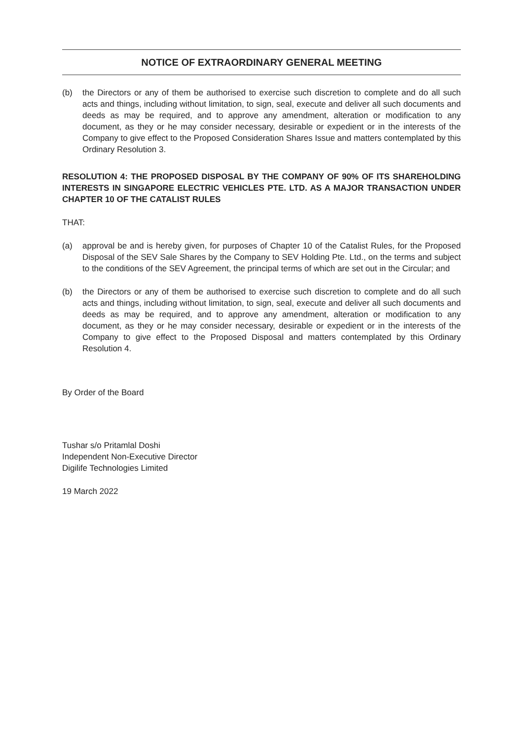NOTICE OF EXTRAORDINARY GENERAL MEETING
(b) the Directors or any of them be authorised to exercise such discretion to complete and do all such acts and things, including without limitation, to sign, seal, execute and deliver all such documents and deeds as may be required, and to approve any amendment, alteration or modification to any document, as they or he may consider necessary, desirable or expedient or in the interests of the Company to give effect to the Proposed Consideration Shares Issue and matters contemplated by this Ordinary Resolution 3.
RESOLUTION 4: THE PROPOSED DISPOSAL BY THE COMPANY OF 90% OF ITS SHAREHOLDING INTERESTS IN SINGAPORE ELECTRIC VEHICLES PTE. LTD. AS A MAJOR TRANSACTION UNDER CHAPTER 10 OF THE CATALIST RULES
THAT:
(a) approval be and is hereby given, for purposes of Chapter 10 of the Catalist Rules, for the Proposed Disposal of the SEV Sale Shares by the Company to SEV Holding Pte. Ltd., on the terms and subject to the conditions of the SEV Agreement, the principal terms of which are set out in the Circular; and
(b) the Directors or any of them be authorised to exercise such discretion to complete and do all such acts and things, including without limitation, to sign, seal, execute and deliver all such documents and deeds as may be required, and to approve any amendment, alteration or modification to any document, as they or he may consider necessary, desirable or expedient or in the interests of the Company to give effect to the Proposed Disposal and matters contemplated by this Ordinary Resolution 4.
By Order of the Board
Tushar s/o Pritamlal Doshi
Independent Non-Executive Director
Digilife Technologies Limited
19 March 2022